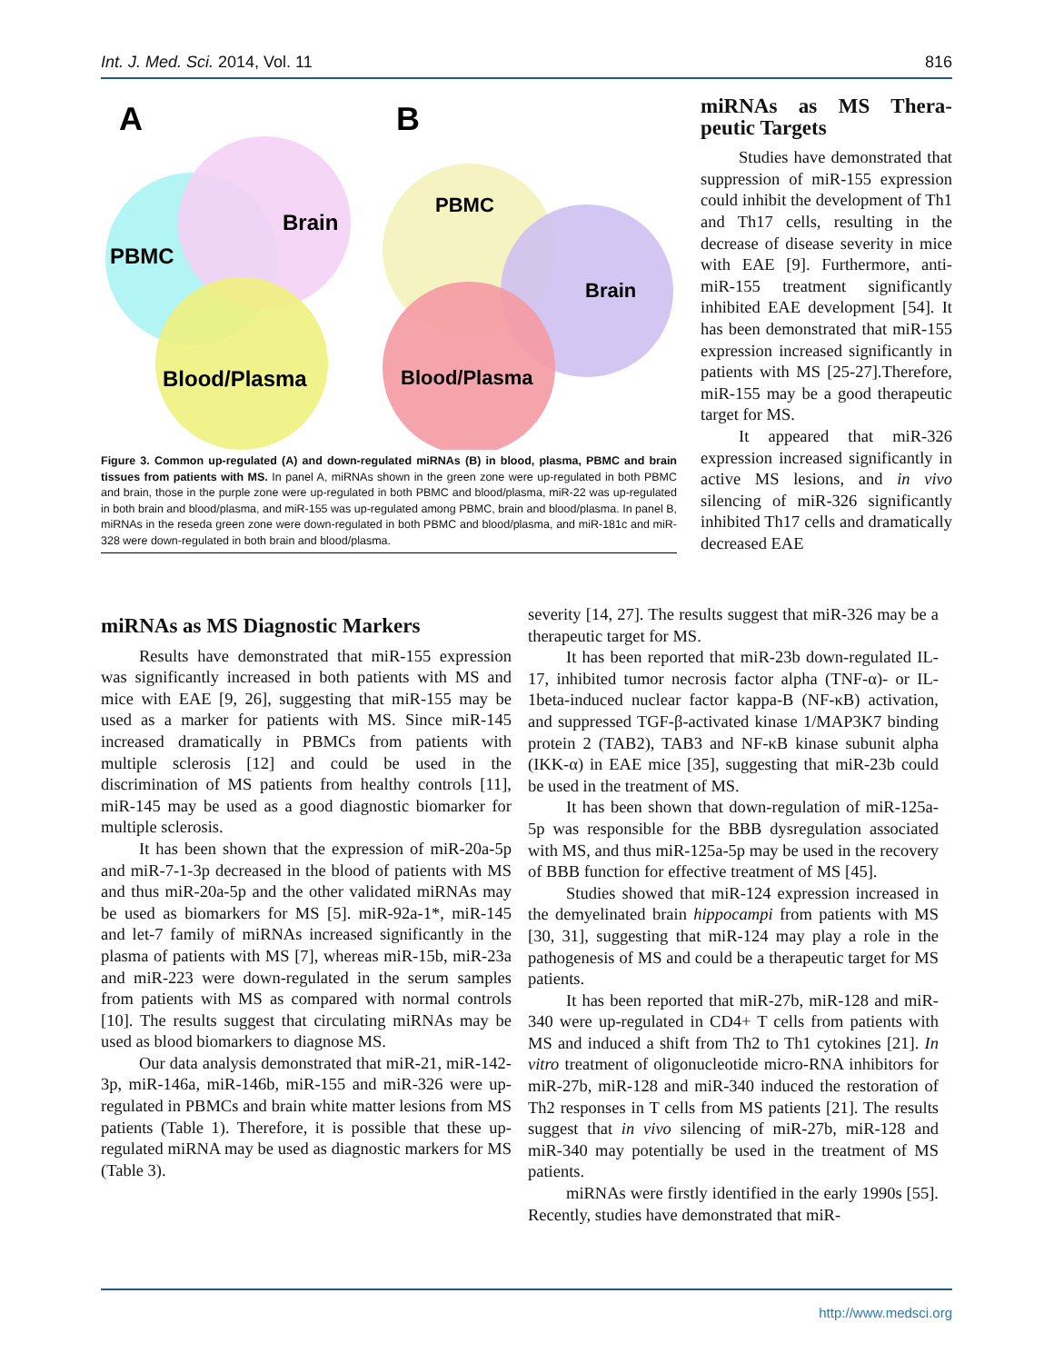Int. J. Med. Sci. 2014, Vol. 11 816
A
B
PBMC
Brain
Blood/Plasma
PBMC
Brain
Blood/Plasma
Figure 3. Common up-regulated (A) and down-regulated miRNAs (B) in blood, plasma, PBMC and brain tissues from patients with MS. In panel A, miRNAs shown in the green zone were up-regulated in both PBMC and brain, those in the purple zone were up-regulated in both PBMC and blood/plasma, miR-22 was up-regulated in both brain and blood/plasma, and miR-155 was up-regulated among PBMC, brain and blood/plasma. In panel B, miRNAs in the reseda green zone were down-regulated in both PBMC and blood/plasma, and miR-181c and miR-328 were down-regulated in both brain and blood/plasma.
miRNAs as MS Thera-peutic Targets
Studies have demonstrated that suppression of miR-155 expression could inhibit the development of Th1 and Th17 cells, resulting in the decrease of disease severity in mice with EAE [9]. Furthermore, anti-miR-155 treatment significantly inhibited EAE development [54]. It has been demonstrated that miR-155 expression increased significantly in patients with MS [25-27].Therefore, miR-155 may be a good therapeutic target for MS.
It appeared that miR-326 expression increased significantly in active MS lesions, and in vivo silencing of miR-326 significantly inhibited Th17 cells and dramatically decreased EAE
miRNAs as MS Diagnostic Markers
Results have demonstrated that miR-155 expression was significantly increased in both patients with MS and mice with EAE [9, 26], suggesting that miR-155 may be used as a marker for patients with MS. Since miR-145 increased dramatically in PBMCs from patients with multiple sclerosis [12] and could be used in the discrimination of MS patients from healthy controls [11], miR-145 may be used as a good diagnostic biomarker for multiple sclerosis.
It has been shown that the expression of miR-20a-5p and miR-7-1-3p decreased in the blood of patients with MS and thus miR-20a-5p and the other validated miRNAs may be used as biomarkers for MS [5]. miR-92a-1*, miR-145 and let-7 family of miRNAs increased significantly in the plasma of patients with MS [7], whereas miR-15b, miR-23a and miR-223 were down-regulated in the serum samples from patients with MS as compared with normal controls [10]. The results suggest that circulating miRNAs may be used as blood biomarkers to diagnose MS.
Our data analysis demonstrated that miR-21, miR-142-3p, miR-146a, miR-146b, miR-155 and miR-326 were up-regulated in PBMCs and brain white matter lesions from MS patients (Table 1). Therefore, it is possible that these up-regulated miRNA may be used as diagnostic markers for MS (Table 3).
severity [14, 27]. The results suggest that miR-326 may be a therapeutic target for MS.
It has been reported that miR-23b down-regulated IL-17, inhibited tumor necrosis factor alpha (TNF-α)- or IL-1beta-induced nuclear factor kappa-B (NF-κB) activation, and suppressed TGF-β-activated kinase 1/MAP3K7 binding protein 2 (TAB2), TAB3 and NF-κB kinase subunit alpha (IKK-α) in EAE mice [35], suggesting that miR-23b could be used in the treatment of MS.
It has been shown that down-regulation of miR-125a-5p was responsible for the BBB dysregulation associated with MS, and thus miR-125a-5p may be used in the recovery of BBB function for effective treatment of MS [45].
Studies showed that miR-124 expression increased in the demyelinated brain hippocampi from patients with MS [30, 31], suggesting that miR-124 may play a role in the pathogenesis of MS and could be a therapeutic target for MS patients.
It has been reported that miR-27b, miR-128 and miR-340 were up-regulated in CD4+ T cells from patients with MS and induced a shift from Th2 to Th1 cytokines [21]. In vitro treatment of oligonucleotide micro-RNA inhibitors for miR-27b, miR-128 and miR-340 induced the restoration of Th2 responses in T cells from MS patients [21]. The results suggest that in vivo silencing of miR-27b, miR-128 and miR-340 may potentially be used in the treatment of MS patients.
miRNAs were firstly identified in the early 1990s [55]. Recently, studies have demonstrated that miR-
http://www.medsci.org